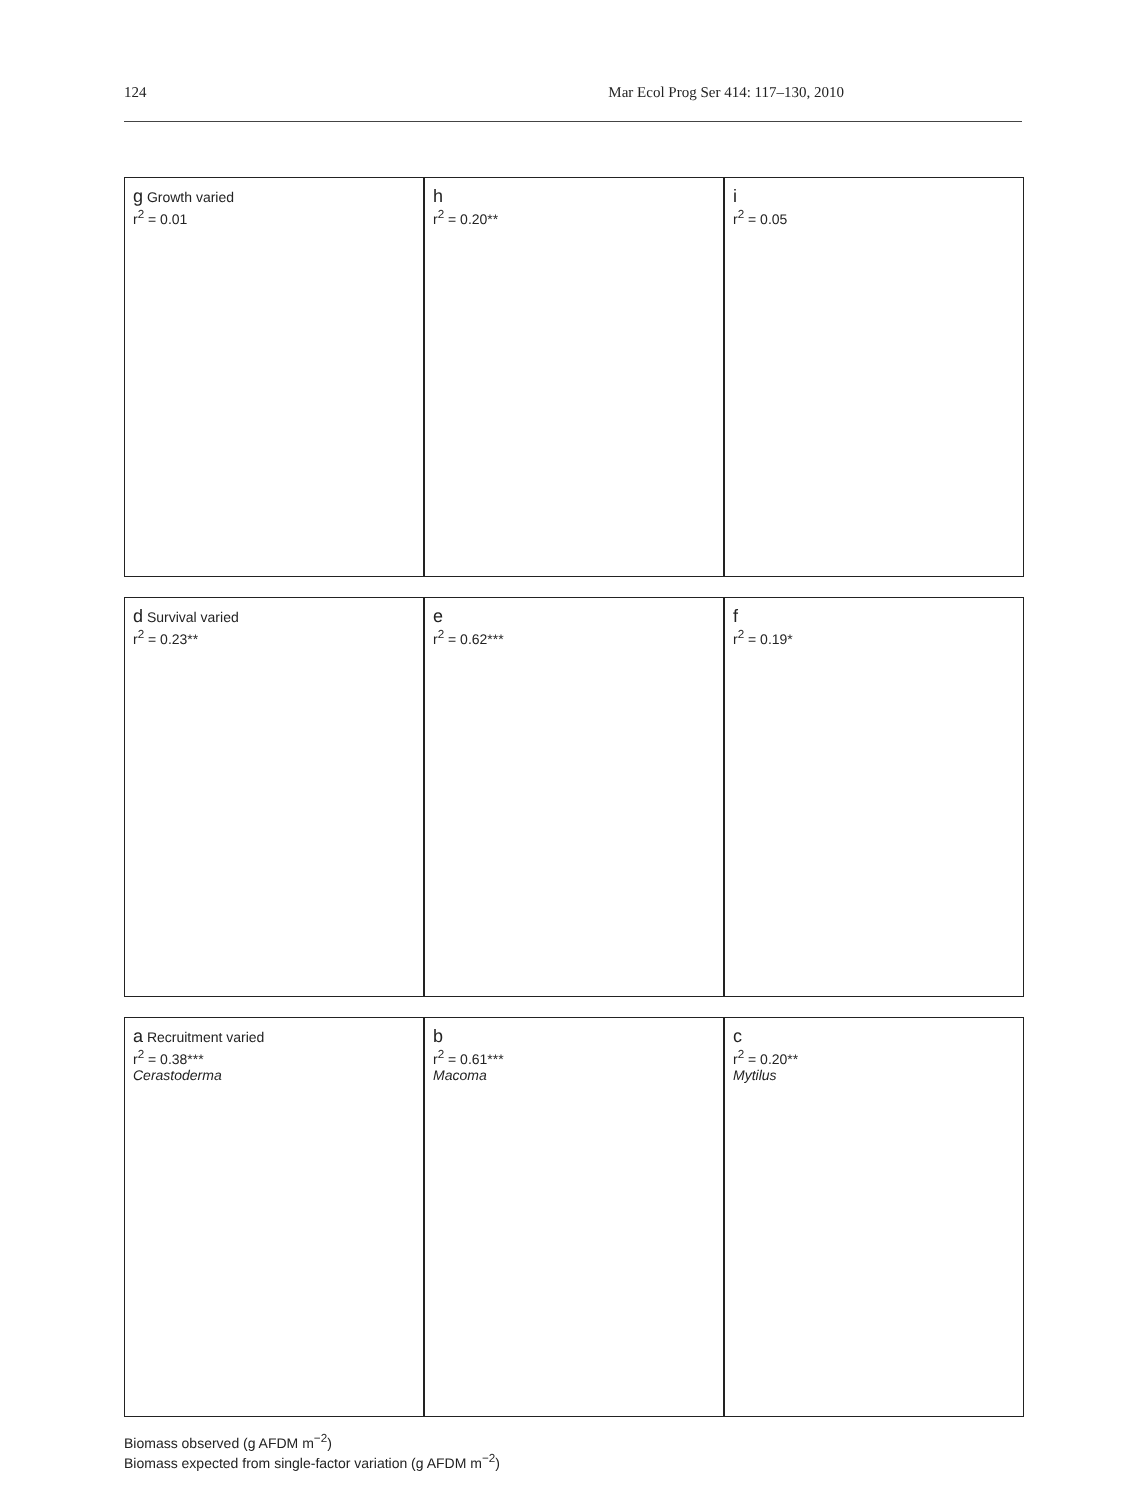124 Mar Ecol Prog Ser 414: 117–130, 2010
g Growth varied
r<sup>2</sup> = 0.01
h
r<sup>2</sup> = 0.20**
i
r<sup>2</sup> = 0.05
d Survival varied
r<sup>2</sup> = 0.23**
e
r<sup>2</sup> = 0.62***
f
r<sup>2</sup> = 0.19*
a Recruitment varied
r<sup>2</sup> = 0.38***
Cerastoderma
b
r<sup>2</sup> = 0.61***
Macoma
c
r<sup>2</sup> = 0.20**
Mytilus
Biomass observed (g AFDM m<sup>−2</sup>)
Biomass expected from single-factor variation (g AFDM m<sup>−2</sup>)